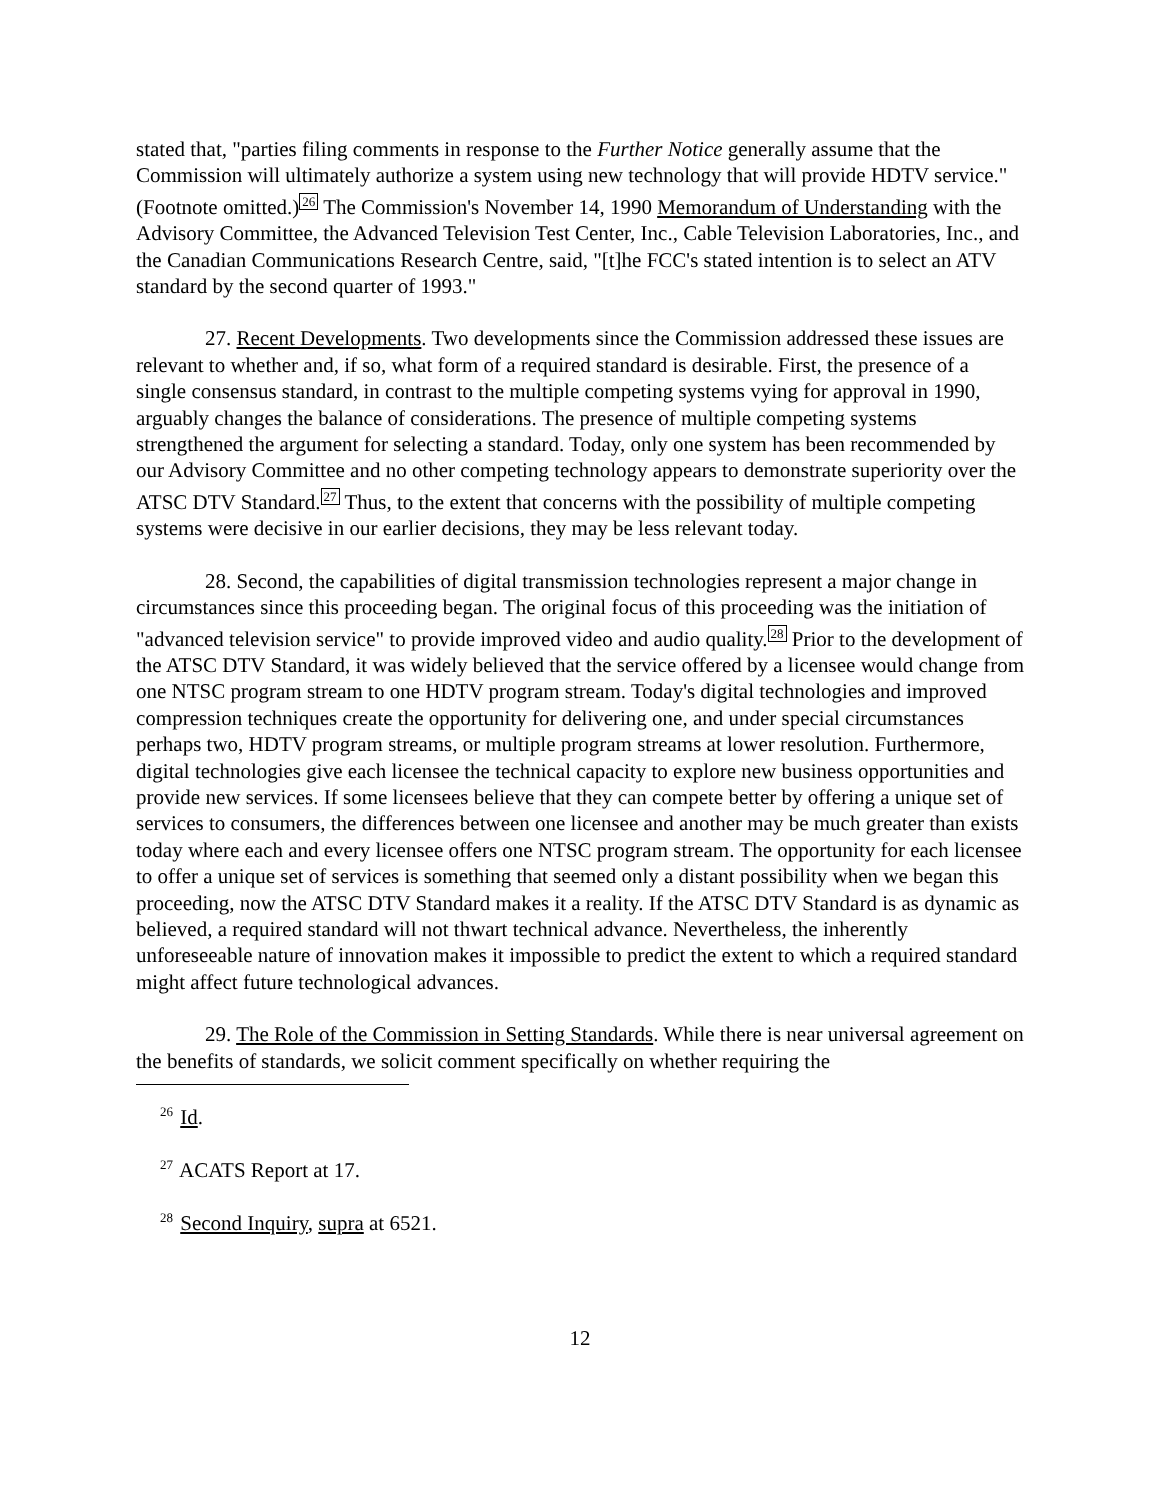stated that, "parties filing comments in response to the Further Notice generally assume that the Commission will ultimately authorize a system using new technology that will provide HDTV service." (Footnote omitted.)<sup>26</sup> The Commission's November 14, 1990 Memorandum of Understanding with the Advisory Committee, the Advanced Television Test Center, Inc., Cable Television Laboratories, Inc., and the Canadian Communications Research Centre, said, "[t]he FCC's stated intention is to select an ATV standard by the second quarter of 1993."
27. Recent Developments. Two developments since the Commission addressed these issues are relevant to whether and, if so, what form of a required standard is desirable. First, the presence of a single consensus standard, in contrast to the multiple competing systems vying for approval in 1990, arguably changes the balance of considerations. The presence of multiple competing systems strengthened the argument for selecting a standard. Today, only one system has been recommended by our Advisory Committee and no other competing technology appears to demonstrate superiority over the ATSC DTV Standard.<sup>27</sup> Thus, to the extent that concerns with the possibility of multiple competing systems were decisive in our earlier decisions, they may be less relevant today.
28. Second, the capabilities of digital transmission technologies represent a major change in circumstances since this proceeding began. The original focus of this proceeding was the initiation of "advanced television service" to provide improved video and audio quality.<sup>28</sup> Prior to the development of the ATSC DTV Standard, it was widely believed that the service offered by a licensee would change from one NTSC program stream to one HDTV program stream. Today's digital technologies and improved compression techniques create the opportunity for delivering one, and under special circumstances perhaps two, HDTV program streams, or multiple program streams at lower resolution. Furthermore, digital technologies give each licensee the technical capacity to explore new business opportunities and provide new services. If some licensees believe that they can compete better by offering a unique set of services to consumers, the differences between one licensee and another may be much greater than exists today where each and every licensee offers one NTSC program stream. The opportunity for each licensee to offer a unique set of services is something that seemed only a distant possibility when we began this proceeding, now the ATSC DTV Standard makes it a reality. If the ATSC DTV Standard is as dynamic as believed, a required standard will not thwart technical advance. Nevertheless, the inherently unforeseeable nature of innovation makes it impossible to predict the extent to which a required standard might affect future technological advances.
29. The Role of the Commission in Setting Standards. While there is near universal agreement on the benefits of standards, we solicit comment specifically on whether requiring the
<sup>26</sup> Id.
<sup>27</sup> ACATS Report at 17.
<sup>28</sup> Second Inquiry, supra at 6521.
12